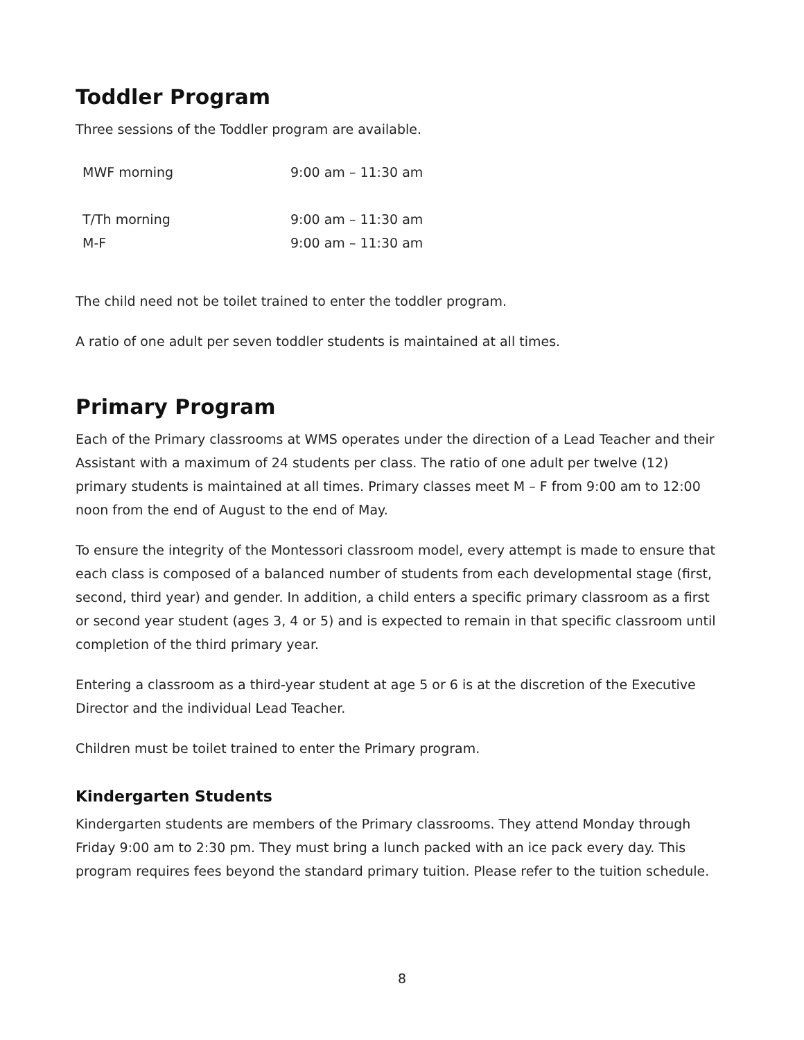Toddler Program
Three sessions of the Toddler program are available.
| MWF morning | 9:00 am – 11:30 am |
| T/Th morning | 9:00 am – 11:30 am |
| M-F | 9:00 am – 11:30 am |
The child need not be toilet trained to enter the toddler program.
A ratio of one adult per seven toddler students is maintained at all times.
Primary Program
Each of the Primary classrooms at WMS operates under the direction of a Lead Teacher and their Assistant with a maximum of 24 students per class. The ratio of one adult per twelve (12) primary students is maintained at all times. Primary classes meet M – F from 9:00 am to 12:00 noon from the end of August to the end of May.
To ensure the integrity of the Montessori classroom model, every attempt is made to ensure that each class is composed of a balanced number of students from each developmental stage (first, second, third year) and gender. In addition, a child enters a specific primary classroom as a first or second year student (ages 3, 4 or 5) and is expected to remain in that specific classroom until completion of the third primary year.
Entering a classroom as a third-year student at age 5 or 6 is at the discretion of the Executive Director and the individual Lead Teacher.
Children must be toilet trained to enter the Primary program.
Kindergarten Students
Kindergarten students are members of the Primary classrooms. They attend Monday through Friday 9:00 am to 2:30 pm. They must bring a lunch packed with an ice pack every day. This program requires fees beyond the standard primary tuition. Please refer to the tuition schedule.
8